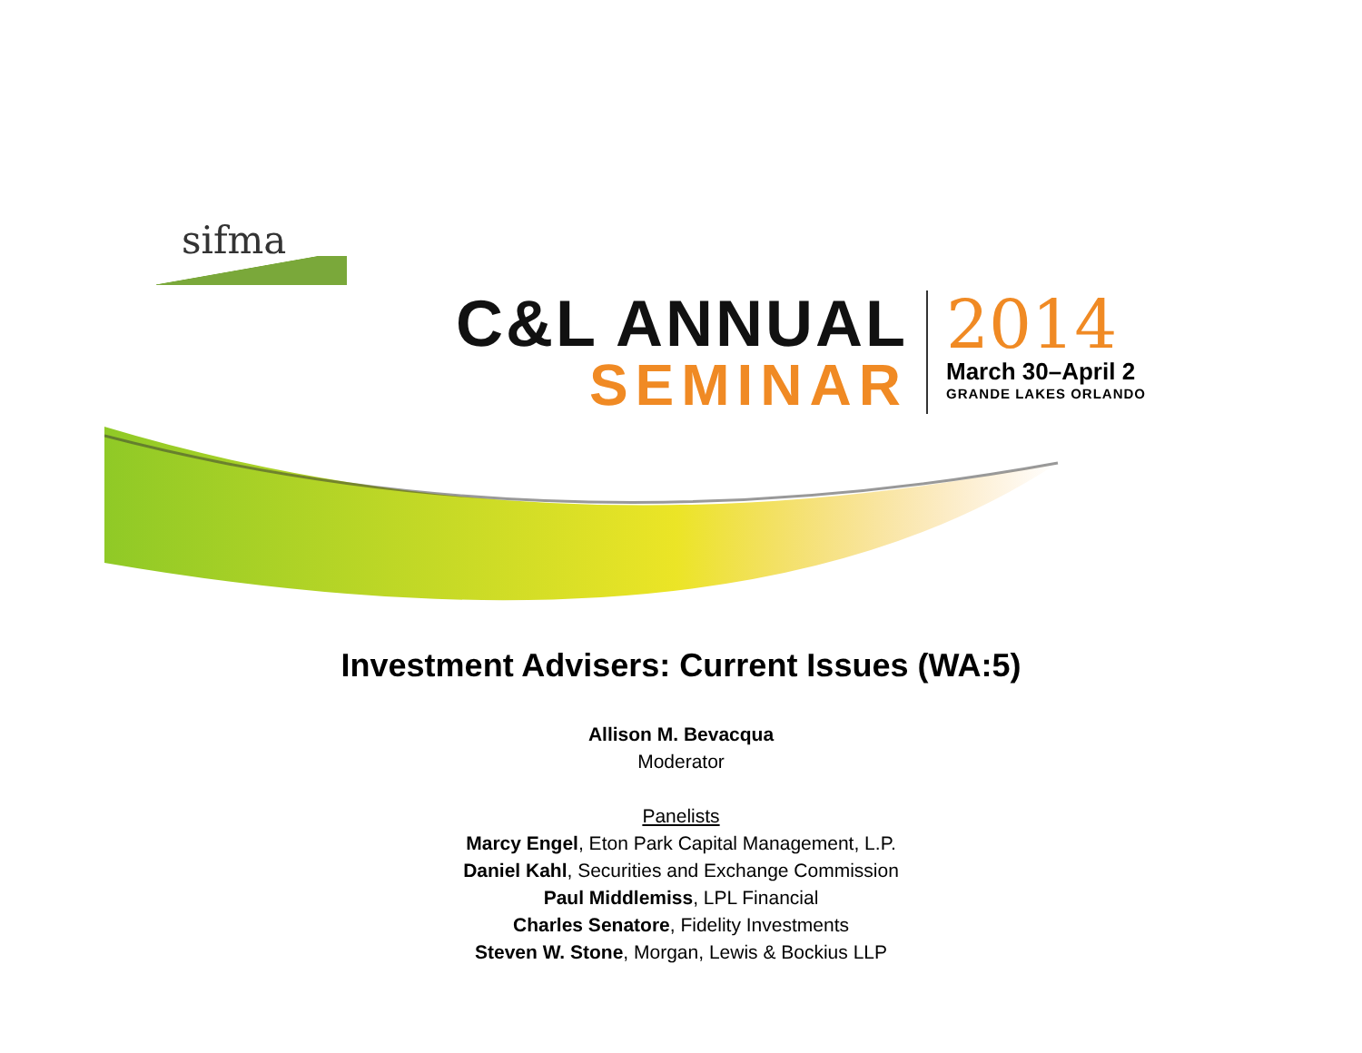sifma
C&L ANNUAL
SEMINAR
2014
March 30–April 2
GRANDE LAKES ORLANDO
Investment Advisers: Current Issues (WA:5)
Allison M. Bevacqua
Moderator
Panelists
Marcy Engel, Eton Park Capital Management, L.P.
Daniel Kahl, Securities and Exchange Commission
Paul Middlemiss, LPL Financial
Charles Senatore, Fidelity Investments
Steven W. Stone, Morgan, Lewis & Bockius LLP